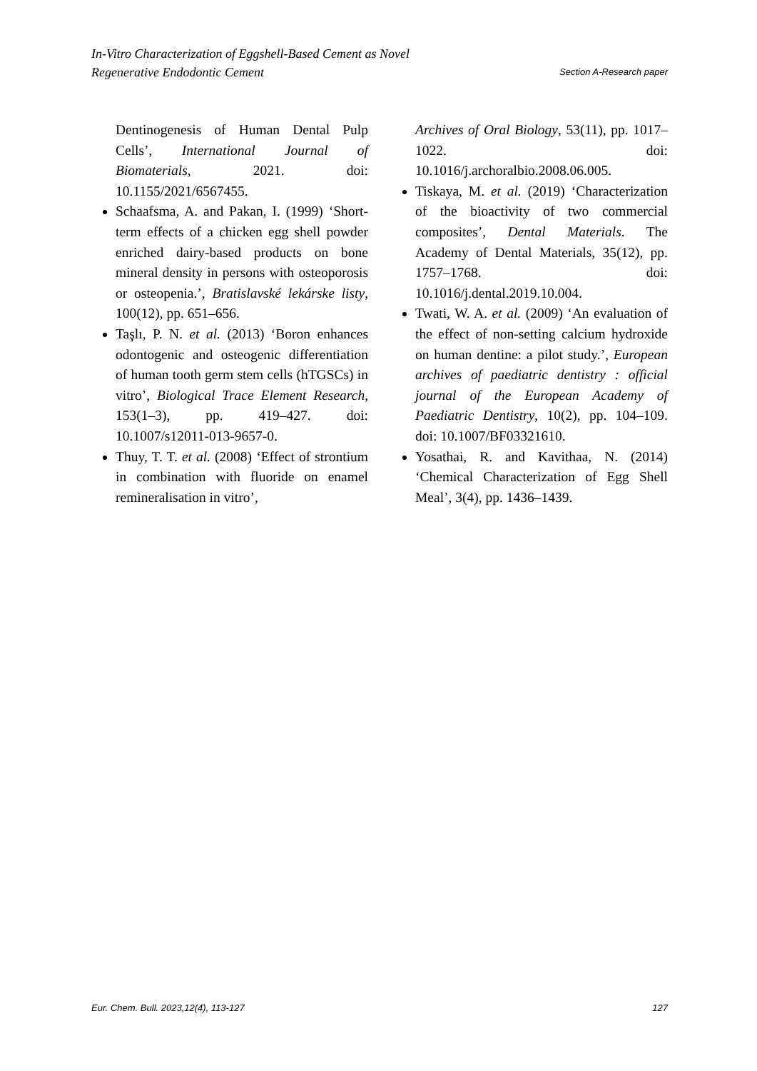In-Vitro Characterization of Eggshell-Based Cement as Novel
Regenerative Endodontic Cement
Section A-Research paper
Dentinogenesis of Human Dental Pulp Cells’, International Journal of Biomaterials, 2021. doi: 10.1155/2021/6567455.
Schaafsma, A. and Pakan, I. (1999) ‘Short-term effects of a chicken egg shell powder enriched dairy-based products on bone mineral density in persons with osteoporosis or osteopenia.’, Bratislavské lekárske listy, 100(12), pp. 651–656.
Taşlı, P. N. et al. (2013) ‘Boron enhances odontogenic and osteogenic differentiation of human tooth germ stem cells (hTGSCs) in vitro’, Biological Trace Element Research, 153(1–3), pp. 419–427. doi: 10.1007/s12011-013-9657-0.
Thuy, T. T. et al. (2008) ‘Effect of strontium in combination with fluoride on enamel remineralisation in vitro’,
Archives of Oral Biology, 53(11), pp. 1017–1022. doi: 10.1016/j.archoralbio.2008.06.005.
Tiskaya, M. et al. (2019) ‘Characterization of the bioactivity of two commercial composites’, Dental Materials. The Academy of Dental Materials, 35(12), pp. 1757–1768. doi: 10.1016/j.dental.2019.10.004.
Twati, W. A. et al. (2009) ‘An evaluation of the effect of non-setting calcium hydroxide on human dentine: a pilot study.’, European archives of paediatric dentistry : official journal of the European Academy of Paediatric Dentistry, 10(2), pp. 104–109. doi: 10.1007/BF03321610.
Yosathai, R. and Kavithaa, N. (2014) ‘Chemical Characterization of Egg Shell Meal’, 3(4), pp. 1436–1439.
Eur. Chem. Bull. 2023,12(4), 113-127
127